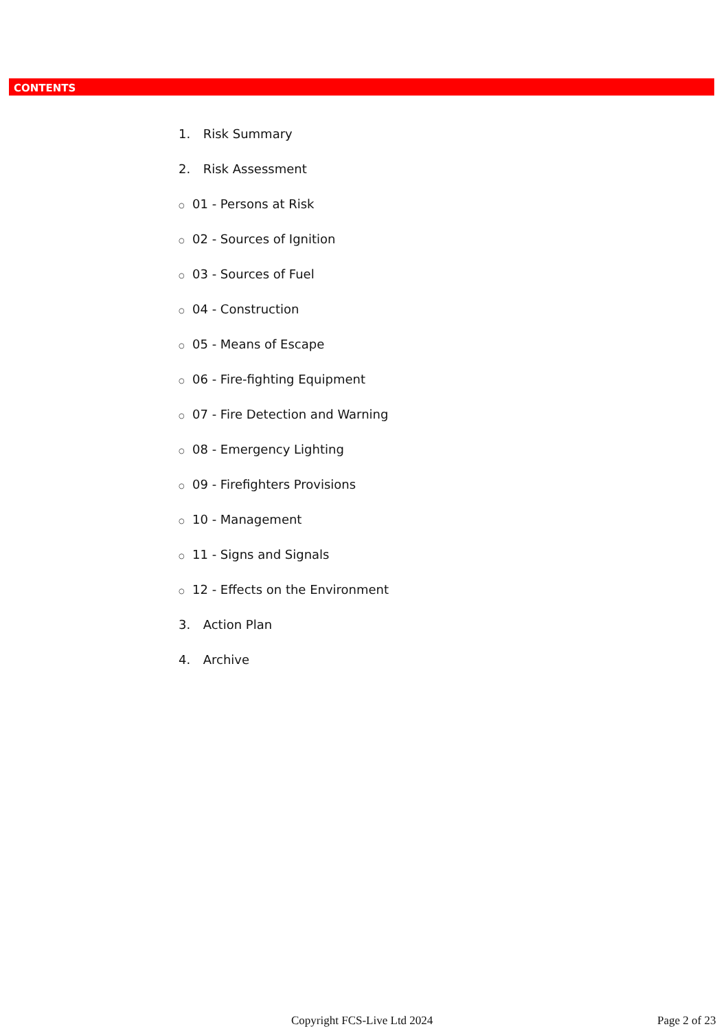CONTENTS
1. Risk Summary
2. Risk Assessment
○ 01 - Persons at Risk
○ 02 - Sources of Ignition
○ 03 - Sources of Fuel
○ 04 - Construction
○ 05 - Means of Escape
○ 06 - Fire-fighting Equipment
○ 07 - Fire Detection and Warning
○ 08 - Emergency Lighting
○ 09 - Firefighters Provisions
○ 10 - Management
○ 11 - Signs and Signals
○ 12 - Effects on the Environment
3. Action Plan
4. Archive
Copyright FCS-Live Ltd 2024 Page 2 of 23